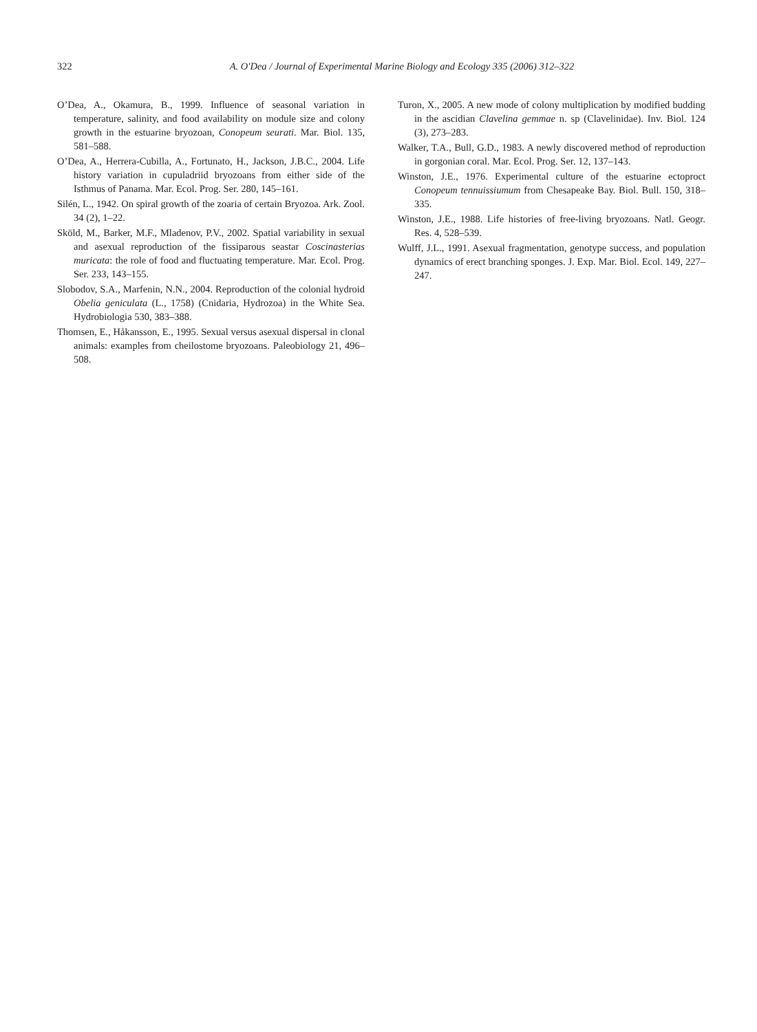322 A. O'Dea / Journal of Experimental Marine Biology and Ecology 335 (2006) 312–322
O’Dea, A., Okamura, B., 1999. Influence of seasonal variation in temperature, salinity, and food availability on module size and colony growth in the estuarine bryozoan, Conopeum seurati. Mar. Biol. 135, 581–588.
O’Dea, A., Herrera-Cubilla, A., Fortunato, H., Jackson, J.B.C., 2004. Life history variation in cupuladriid bryozoans from either side of the Isthmus of Panama. Mar. Ecol. Prog. Ser. 280, 145–161.
Silén, L., 1942. On spiral growth of the zoaria of certain Bryozoa. Ark. Zool. 34 (2), 1–22.
Sköld, M., Barker, M.F., Mladenov, P.V., 2002. Spatial variability in sexual and asexual reproduction of the fissiparous seastar Coscinasterias muricata: the role of food and fluctuating temperature. Mar. Ecol. Prog. Ser. 233, 143–155.
Slobodov, S.A., Marfenin, N.N., 2004. Reproduction of the colonial hydroid Obelia geniculata (L., 1758) (Cnidaria, Hydrozoa) in the White Sea. Hydrobiologia 530, 383–388.
Thomsen, E., Håkansson, E., 1995. Sexual versus asexual dispersal in clonal animals: examples from cheilostome bryozoans. Paleobiology 21, 496–508.
Turon, X., 2005. A new mode of colony multiplication by modified budding in the ascidian Clavelina gemmae n. sp (Clavelinidae). Inv. Biol. 124 (3), 273–283.
Walker, T.A., Bull, G.D., 1983. A newly discovered method of reproduction in gorgonian coral. Mar. Ecol. Prog. Ser. 12, 137–143.
Winston, J.E., 1976. Experimental culture of the estuarine ectoproct Conopeum tennuissiumum from Chesapeake Bay. Biol. Bull. 150, 318–335.
Winston, J.E., 1988. Life histories of free-living bryozoans. Natl. Geogr. Res. 4, 528–539.
Wulff, J.L., 1991. Asexual fragmentation, genotype success, and population dynamics of erect branching sponges. J. Exp. Mar. Biol. Ecol. 149, 227–247.